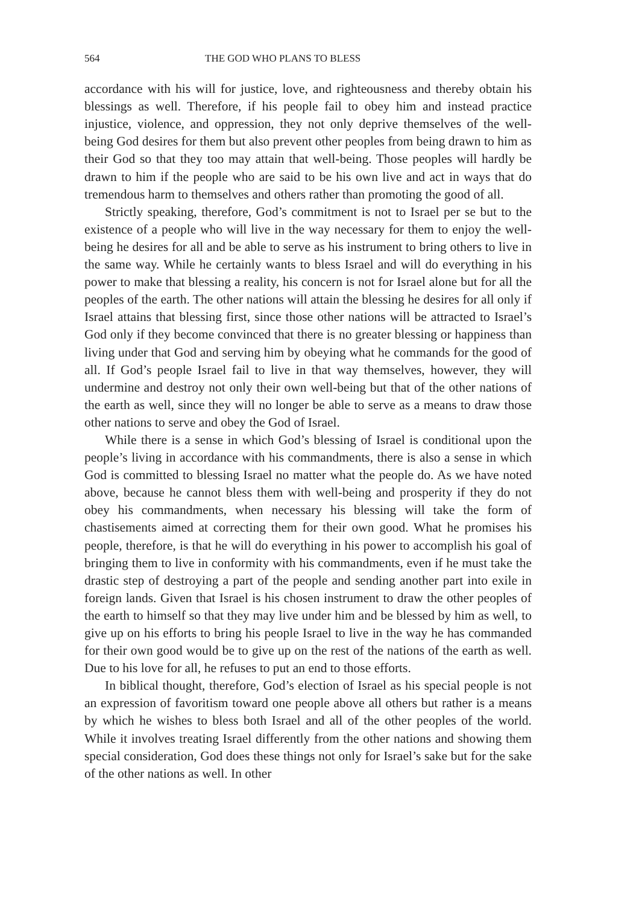564 THE GOD WHO PLANS TO BLESS
accordance with his will for justice, love, and righteousness and thereby obtain his blessings as well. Therefore, if his people fail to obey him and instead practice injustice, violence, and oppression, they not only deprive themselves of the well-being God desires for them but also prevent other peoples from being drawn to him as their God so that they too may attain that well-being. Those peoples will hardly be drawn to him if the people who are said to be his own live and act in ways that do tremendous harm to themselves and others rather than promoting the good of all.
Strictly speaking, therefore, God’s commitment is not to Israel per se but to the existence of a people who will live in the way necessary for them to enjoy the well-being he desires for all and be able to serve as his instrument to bring others to live in the same way. While he certainly wants to bless Israel and will do everything in his power to make that blessing a reality, his concern is not for Israel alone but for all the peoples of the earth. The other nations will attain the blessing he desires for all only if Israel attains that blessing first, since those other nations will be attracted to Israel’s God only if they become convinced that there is no greater blessing or happiness than living under that God and serving him by obeying what he commands for the good of all. If God’s people Israel fail to live in that way themselves, however, they will undermine and destroy not only their own well-being but that of the other nations of the earth as well, since they will no longer be able to serve as a means to draw those other nations to serve and obey the God of Israel.
While there is a sense in which God’s blessing of Israel is conditional upon the people’s living in accordance with his commandments, there is also a sense in which God is committed to blessing Israel no matter what the people do. As we have noted above, because he cannot bless them with well-being and prosperity if they do not obey his commandments, when necessary his blessing will take the form of chastisements aimed at correcting them for their own good. What he promises his people, therefore, is that he will do everything in his power to accomplish his goal of bringing them to live in conformity with his commandments, even if he must take the drastic step of destroying a part of the people and sending another part into exile in foreign lands. Given that Israel is his chosen instrument to draw the other peoples of the earth to himself so that they may live under him and be blessed by him as well, to give up on his efforts to bring his people Israel to live in the way he has commanded for their own good would be to give up on the rest of the nations of the earth as well. Due to his love for all, he refuses to put an end to those efforts.
In biblical thought, therefore, God’s election of Israel as his special people is not an expression of favoritism toward one people above all others but rather is a means by which he wishes to bless both Israel and all of the other peoples of the world. While it involves treating Israel differently from the other nations and showing them special consideration, God does these things not only for Israel’s sake but for the sake of the other nations as well. In other